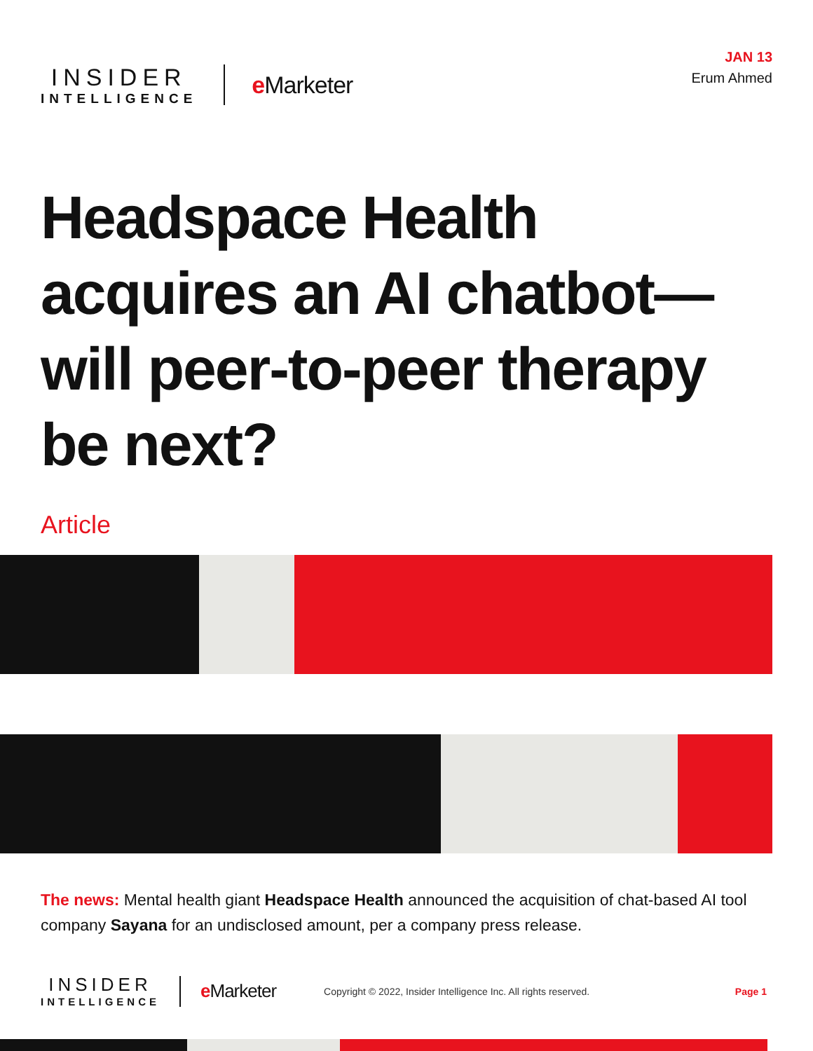INSIDER
INTELLIGENCE
e Marketer
JAN 13
Erum Ahmed
Headspace Health acquires an AI chatbot—will peer-to-peer therapy be next?
Article
The news: Mental health giant Headspace Health announced the acquisition of chat-based AI tool company Sayana for an undisclosed amount, per a company press release.
INSIDER
INTELLIGENCE
e Marketer
Copyright © 2022, Insider Intelligence Inc. All rights reserved.
Page 1